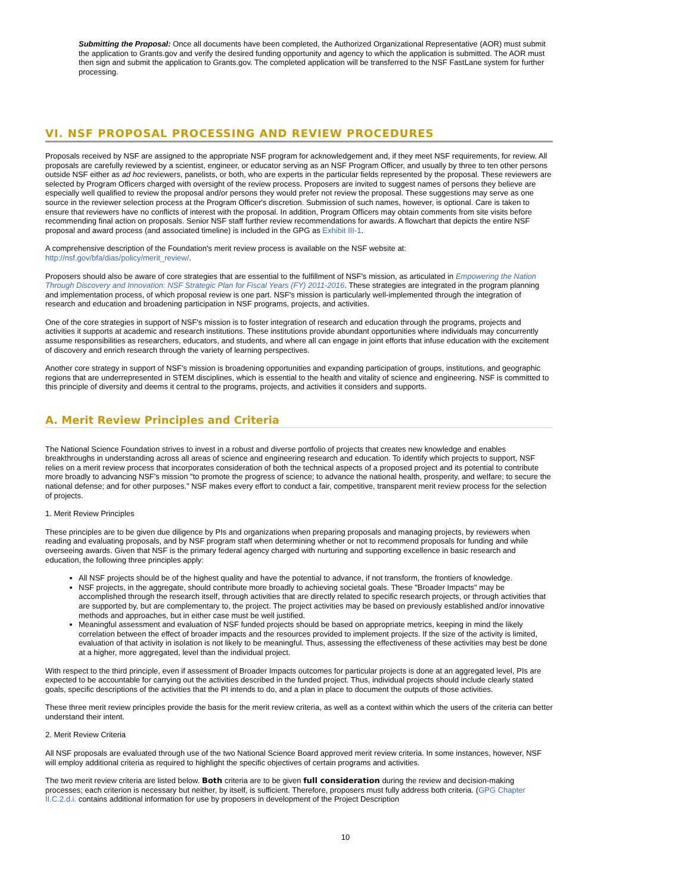Submitting the Proposal: Once all documents have been completed, the Authorized Organizational Representative (AOR) must submit the application to Grants.gov and verify the desired funding opportunity and agency to which the application is submitted. The AOR must then sign and submit the application to Grants.gov. The completed application will be transferred to the NSF FastLane system for further processing.
VI. NSF PROPOSAL PROCESSING AND REVIEW PROCEDURES
Proposals received by NSF are assigned to the appropriate NSF program for acknowledgement and, if they meet NSF requirements, for review. All proposals are carefully reviewed by a scientist, engineer, or educator serving as an NSF Program Officer, and usually by three to ten other persons outside NSF either as ad hoc reviewers, panelists, or both, who are experts in the particular fields represented by the proposal. These reviewers are selected by Program Officers charged with oversight of the review process. Proposers are invited to suggest names of persons they believe are especially well qualified to review the proposal and/or persons they would prefer not review the proposal. These suggestions may serve as one source in the reviewer selection process at the Program Officer's discretion. Submission of such names, however, is optional. Care is taken to ensure that reviewers have no conflicts of interest with the proposal. In addition, Program Officers may obtain comments from site visits before recommending final action on proposals. Senior NSF staff further review recommendations for awards. A flowchart that depicts the entire NSF proposal and award process (and associated timeline) is included in the GPG as Exhibit III-1.
A comprehensive description of the Foundation's merit review process is available on the NSF website at: http://nsf.gov/bfa/dias/policy/merit_review/.
Proposers should also be aware of core strategies that are essential to the fulfillment of NSF's mission, as articulated in Empowering the Nation Through Discovery and Innovation: NSF Strategic Plan for Fiscal Years (FY) 2011-2016. These strategies are integrated in the program planning and implementation process, of which proposal review is one part. NSF's mission is particularly well-implemented through the integration of research and education and broadening participation in NSF programs, projects, and activities.
One of the core strategies in support of NSF's mission is to foster integration of research and education through the programs, projects and activities it supports at academic and research institutions. These institutions provide abundant opportunities where individuals may concurrently assume responsibilities as researchers, educators, and students, and where all can engage in joint efforts that infuse education with the excitement of discovery and enrich research through the variety of learning perspectives.
Another core strategy in support of NSF's mission is broadening opportunities and expanding participation of groups, institutions, and geographic regions that are underrepresented in STEM disciplines, which is essential to the health and vitality of science and engineering. NSF is committed to this principle of diversity and deems it central to the programs, projects, and activities it considers and supports.
A. Merit Review Principles and Criteria
The National Science Foundation strives to invest in a robust and diverse portfolio of projects that creates new knowledge and enables breakthroughs in understanding across all areas of science and engineering research and education. To identify which projects to support, NSF relies on a merit review process that incorporates consideration of both the technical aspects of a proposed project and its potential to contribute more broadly to advancing NSF's mission "to promote the progress of science; to advance the national health, prosperity, and welfare; to secure the national defense; and for other purposes." NSF makes every effort to conduct a fair, competitive, transparent merit review process for the selection of projects.
1. Merit Review Principles
These principles are to be given due diligence by PIs and organizations when preparing proposals and managing projects, by reviewers when reading and evaluating proposals, and by NSF program staff when determining whether or not to recommend proposals for funding and while overseeing awards. Given that NSF is the primary federal agency charged with nurturing and supporting excellence in basic research and education, the following three principles apply:
All NSF projects should be of the highest quality and have the potential to advance, if not transform, the frontiers of knowledge.
NSF projects, in the aggregate, should contribute more broadly to achieving societal goals. These "Broader Impacts" may be accomplished through the research itself, through activities that are directly related to specific research projects, or through activities that are supported by, but are complementary to, the project. The project activities may be based on previously established and/or innovative methods and approaches, but in either case must be well justified.
Meaningful assessment and evaluation of NSF funded projects should be based on appropriate metrics, keeping in mind the likely correlation between the effect of broader impacts and the resources provided to implement projects. If the size of the activity is limited, evaluation of that activity in isolation is not likely to be meaningful. Thus, assessing the effectiveness of these activities may best be done at a higher, more aggregated, level than the individual project.
With respect to the third principle, even if assessment of Broader Impacts outcomes for particular projects is done at an aggregated level, PIs are expected to be accountable for carrying out the activities described in the funded project. Thus, individual projects should include clearly stated goals, specific descriptions of the activities that the PI intends to do, and a plan in place to document the outputs of those activities.
These three merit review principles provide the basis for the merit review criteria, as well as a context within which the users of the criteria can better understand their intent.
2. Merit Review Criteria
All NSF proposals are evaluated through use of the two National Science Board approved merit review criteria. In some instances, however, NSF will employ additional criteria as required to highlight the specific objectives of certain programs and activities.
The two merit review criteria are listed below. Both criteria are to be given full consideration during the review and decision-making processes; each criterion is necessary but neither, by itself, is sufficient. Therefore, proposers must fully address both criteria. (GPG Chapter II.C.2.d.i. contains additional information for use by proposers in development of the Project Description
10